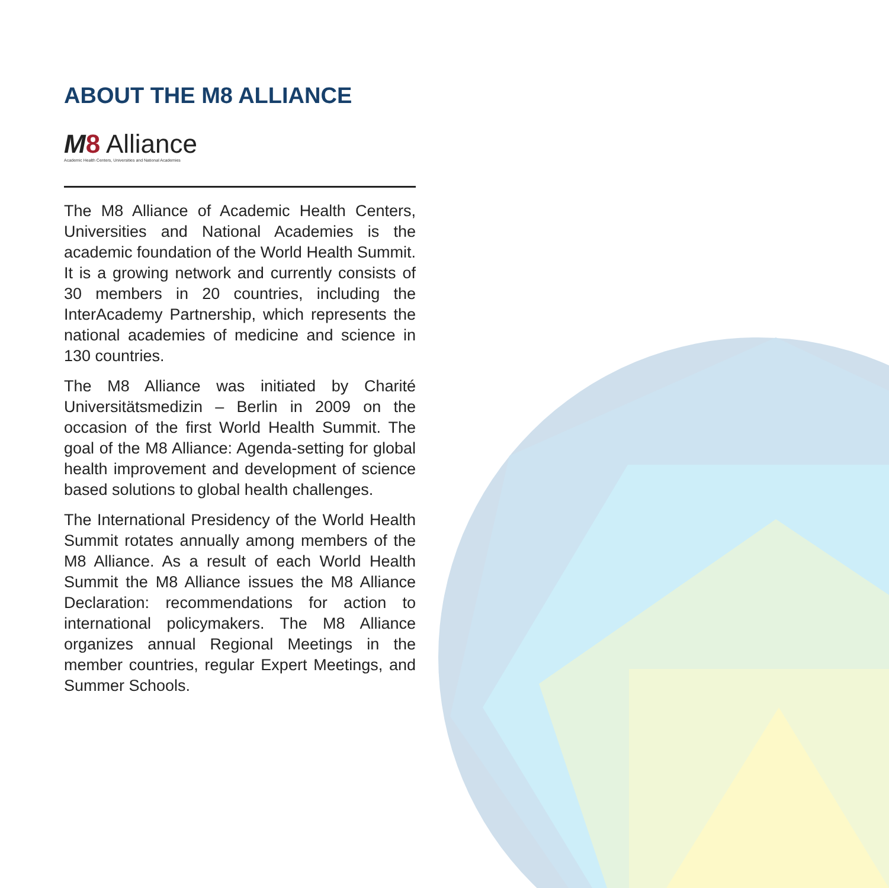ABOUT THE M8 ALLIANCE
M 8 Alliance
Academic Health Centers, Universities and National Academies
The M8 Alliance of Academic Health Centers, Universities and National Academies is the academic foundation of the World Health Summit. It is a growing network and currently consists of 30 members in 20 countries, including the InterAcademy Partnership, which represents the national academies of medicine and science in 130 countries.
The M8 Alliance was initiated by Charité Universitätsmedizin – Berlin in 2009 on the occasion of the first World Health Summit. The goal of the M8 Alliance: Agenda-setting for global health improvement and development of science based solutions to global health challenges.
The International Presidency of the World Health Summit rotates annually among members of the M8 Alliance. As a result of each World Health Summit the M8 Alliance issues the M8 Alliance Declaration: recommendations for action to international policymakers. The M8 Alliance organizes annual Regional Meetings in the member countries, regular Expert Meetings, and Summer Schools.